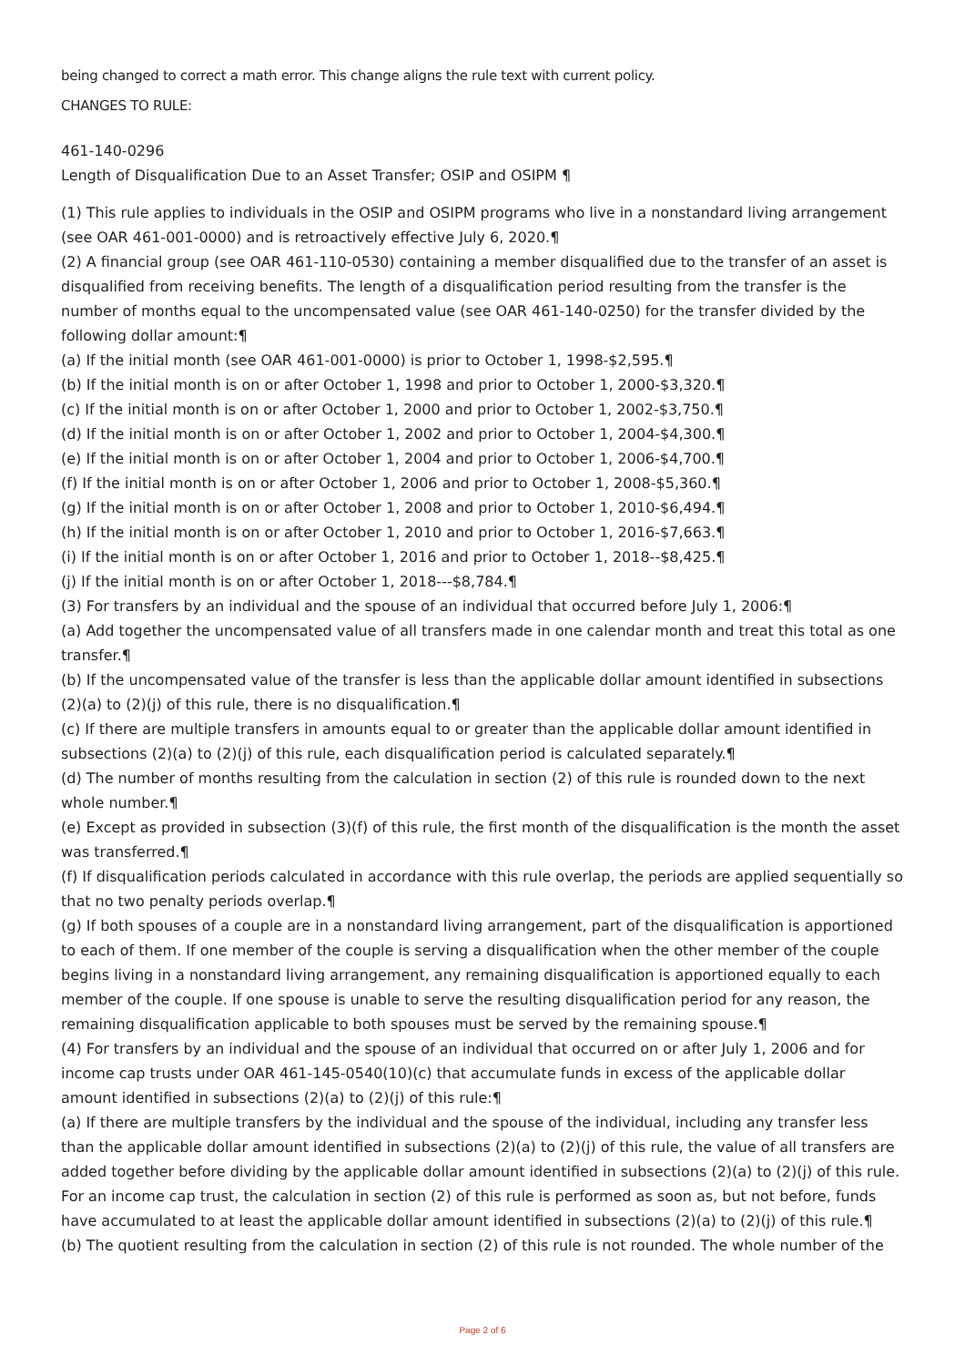being changed to correct a math error. This change aligns the rule text with current policy.
CHANGES TO RULE:
461-140-0296
Length of Disqualification Due to an Asset Transfer; OSIP and OSIPM ¶
(1) This rule applies to individuals in the OSIP and OSIPM programs who live in a nonstandard living arrangement (see OAR 461-001-0000) and is retroactively effective July 6, 2020.¶
(2) A financial group (see OAR 461-110-0530) containing a member disqualified due to the transfer of an asset is disqualified from receiving benefits. The length of a disqualification period resulting from the transfer is the number of months equal to the uncompensated value (see OAR 461-140-0250) for the transfer divided by the following dollar amount:¶
(a) If the initial month (see OAR 461-001-0000) is prior to October 1, 1998-$2,595.¶
(b) If the initial month is on or after October 1, 1998 and prior to October 1, 2000-$3,320.¶
(c) If the initial month is on or after October 1, 2000 and prior to October 1, 2002-$3,750.¶
(d) If the initial month is on or after October 1, 2002 and prior to October 1, 2004-$4,300.¶
(e) If the initial month is on or after October 1, 2004 and prior to October 1, 2006-$4,700.¶
(f) If the initial month is on or after October 1, 2006 and prior to October 1, 2008-$5,360.¶
(g) If the initial month is on or after October 1, 2008 and prior to October 1, 2010-$6,494.¶
(h) If the initial month is on or after October 1, 2010 and prior to October 1, 2016-$7,663.¶
(i) If the initial month is on or after October 1, 2016 and prior to October 1, 2018--$8,425.¶
(j) If the initial month is on or after October 1, 2018---$8,784.¶
(3) For transfers by an individual and the spouse of an individual that occurred before July 1, 2006:¶
(a) Add together the uncompensated value of all transfers made in one calendar month and treat this total as one transfer.¶
(b) If the uncompensated value of the transfer is less than the applicable dollar amount identified in subsections (2)(a) to (2)(j) of this rule, there is no disqualification.¶
(c) If there are multiple transfers in amounts equal to or greater than the applicable dollar amount identified in subsections (2)(a) to (2)(j) of this rule, each disqualification period is calculated separately.¶
(d) The number of months resulting from the calculation in section (2) of this rule is rounded down to the next whole number.¶
(e) Except as provided in subsection (3)(f) of this rule, the first month of the disqualification is the month the asset was transferred.¶
(f) If disqualification periods calculated in accordance with this rule overlap, the periods are applied sequentially so that no two penalty periods overlap.¶
(g) If both spouses of a couple are in a nonstandard living arrangement, part of the disqualification is apportioned to each of them. If one member of the couple is serving a disqualification when the other member of the couple begins living in a nonstandard living arrangement, any remaining disqualification is apportioned equally to each member of the couple. If one spouse is unable to serve the resulting disqualification period for any reason, the remaining disqualification applicable to both spouses must be served by the remaining spouse.¶
(4) For transfers by an individual and the spouse of an individual that occurred on or after July 1, 2006 and for income cap trusts under OAR 461-145-0540(10)(c) that accumulate funds in excess of the applicable dollar amount identified in subsections (2)(a) to (2)(j) of this rule:¶
(a) If there are multiple transfers by the individual and the spouse of the individual, including any transfer less than the applicable dollar amount identified in subsections (2)(a) to (2)(j) of this rule, the value of all transfers are added together before dividing by the applicable dollar amount identified in subsections (2)(a) to (2)(j) of this rule. For an income cap trust, the calculation in section (2) of this rule is performed as soon as, but not before, funds have accumulated to at least the applicable dollar amount identified in subsections (2)(a) to (2)(j) of this rule.¶
(b) The quotient resulting from the calculation in section (2) of this rule is not rounded. The whole number of the
Page 2 of 6